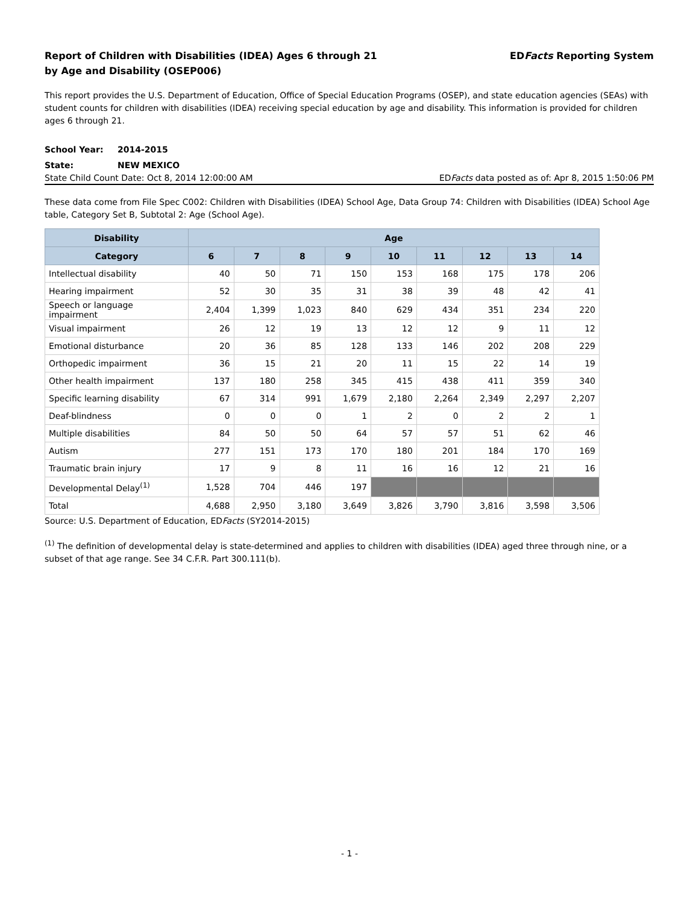Report of Children with Disabilities (IDEA) Ages 6 through 21
by Age and Disability (OSEP006)
EDFacts Reporting System
This report provides the U.S. Department of Education, Office of Special Education Programs (OSEP), and state education agencies (SEAs) with student counts for children with disabilities (IDEA) receiving special education by age and disability. This information is provided for children ages 6 through 21.
School Year: 2014-2015
State: NEW MEXICO
State Child Count Date: Oct 8, 2014 12:00:00 AM
EDFacts data posted as of: Apr 8, 2015 1:50:06 PM
These data come from File Spec C002: Children with Disabilities (IDEA) School Age, Data Group 74: Children with Disabilities (IDEA) School Age table, Category Set B, Subtotal 2: Age (School Age).
| Disability | Age | | | | | | | | |
| --- | --- | --- | --- | --- | --- | --- | --- | --- | --- |
| Category | 6 | 7 | 8 | 9 | 10 | 11 | 12 | 13 | 14 |
| Intellectual disability | 40 | 50 | 71 | 150 | 153 | 168 | 175 | 178 | 206 |
| Hearing impairment | 52 | 30 | 35 | 31 | 38 | 39 | 48 | 42 | 41 |
| Speech or language impairment | 2,404 | 1,399 | 1,023 | 840 | 629 | 434 | 351 | 234 | 220 |
| Visual impairment | 26 | 12 | 19 | 13 | 12 | 12 | 9 | 11 | 12 |
| Emotional disturbance | 20 | 36 | 85 | 128 | 133 | 146 | 202 | 208 | 229 |
| Orthopedic impairment | 36 | 15 | 21 | 20 | 11 | 15 | 22 | 14 | 19 |
| Other health impairment | 137 | 180 | 258 | 345 | 415 | 438 | 411 | 359 | 340 |
| Specific learning disability | 67 | 314 | 991 | 1,679 | 2,180 | 2,264 | 2,349 | 2,297 | 2,207 |
| Deaf-blindness | 0 | 0 | 0 | 1 | 2 | 0 | 2 | 2 | 1 |
| Multiple disabilities | 84 | 50 | 50 | 64 | 57 | 57 | 51 | 62 | 46 |
| Autism | 277 | 151 | 173 | 170 | 180 | 201 | 184 | 170 | 169 |
| Traumatic brain injury | 17 | 9 | 8 | 11 | 16 | 16 | 12 | 21 | 16 |
| Developmental Delay<sup>(1)</sup> | 1,528 | 704 | 446 | 197 | | | | | |
| Total | 4,688 | 2,950 | 3,180 | 3,649 | 3,826 | 3,790 | 3,816 | 3,598 | 3,506 |
Source: U.S. Department of Education, EDFacts (SY2014-2015)
<sup>(1)</sup> The definition of developmental delay is state-determined and applies to children with disabilities (IDEA) aged three through nine, or a subset of that age range. See 34 C.F.R. Part 300.111(b).
- 1 -